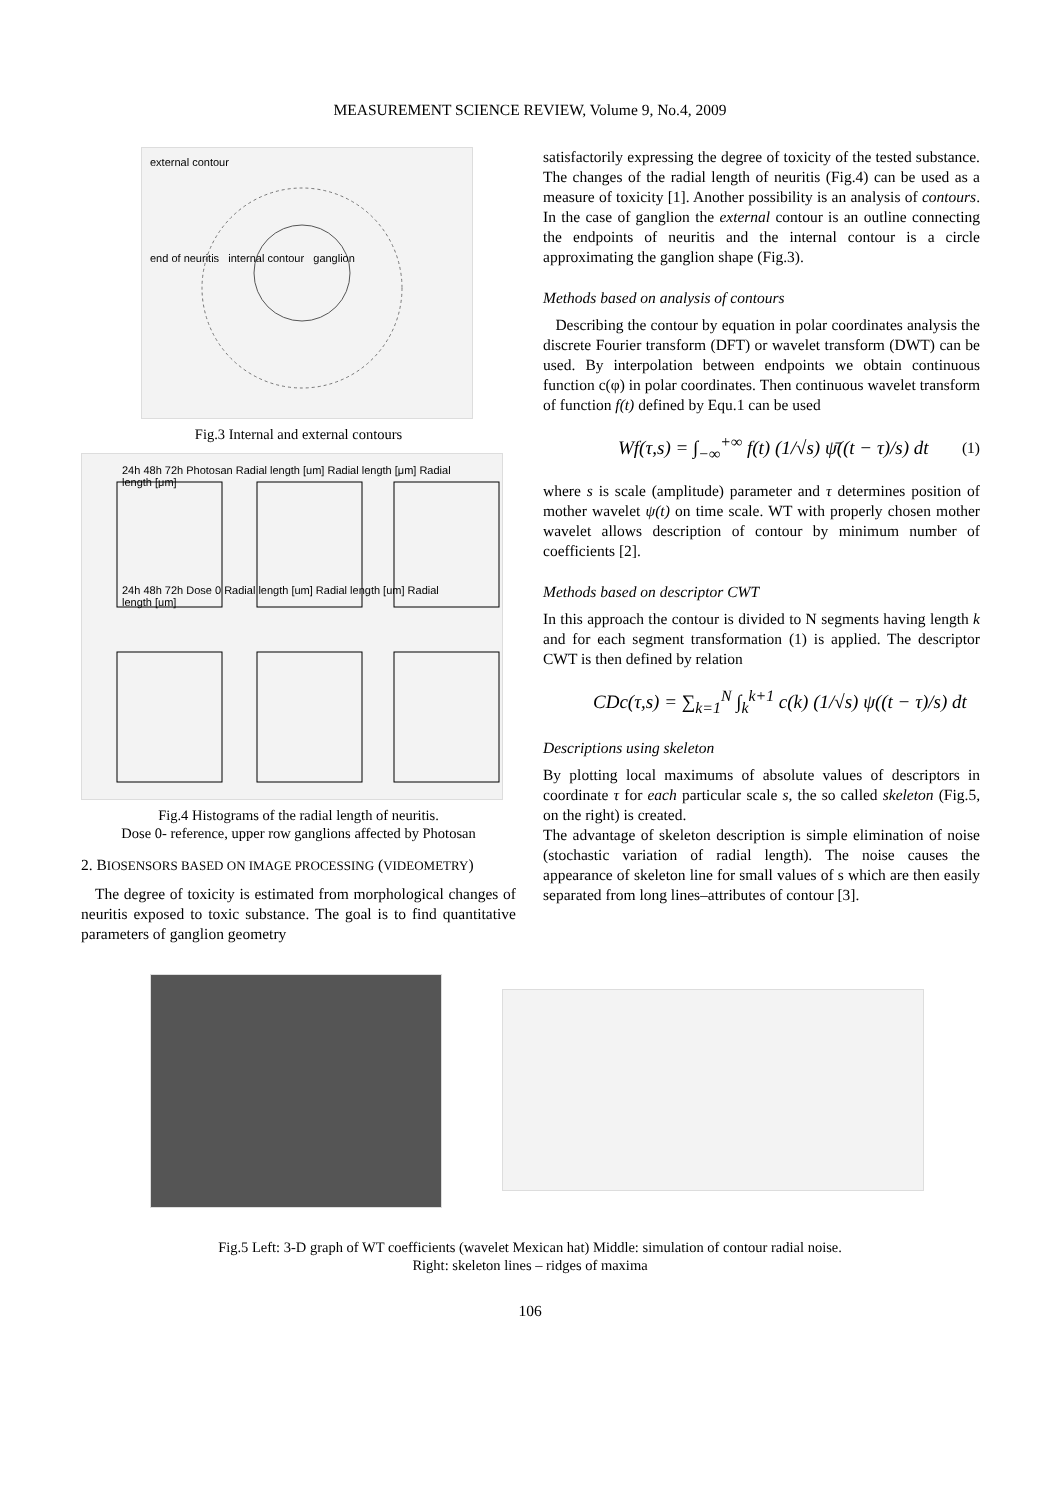MEASUREMENT SCIENCE REVIEW, Volume 9, No.4, 2009
external contour
end of neuritis internal contour ganglion
Fig.3 Internal and external contours
24h 48h 72h Photosan Radial length [um] Radial length [μm] Radial length [μm]
24h 48h 72h Dose 0 Radial length [um] Radial length [um] Radial length [um]
Fig.4 Histograms of the radial length of neuritis.
Dose 0- reference, upper row ganglions affected by Photosan
2. BIOSENSORS BASED ON IMAGE PROCESSING (VIDEOMETRY)
The degree of toxicity is estimated from morphological changes of neuritis exposed to toxic substance. The goal is to find quantitative parameters of ganglion geometry
satisfactorily expressing the degree of toxicity of the tested substance. The changes of the radial length of neuritis (Fig.4) can be used as a measure of toxicity [1]. Another possibility is an analysis of contours. In the case of ganglion the external contour is an outline connecting the endpoints of neuritis and the internal contour is a circle approximating the ganglion shape (Fig.3).
Methods based on analysis of contours
Describing the contour by equation in polar coordinates analysis the discrete Fourier transform (DFT) or wavelet transform (DWT) can be used. By interpolation between endpoints we obtain continuous function c(φ) in polar coordinates. Then continuous wavelet transform of function f(t) defined by Equ.1 can be used
Wf(τ,s) = ∫<sub>−∞</sub><sup>+∞</sup> f(t) (1/√s) ψ̄((t − τ)/s) dt (1)
where s is scale (amplitude) parameter and τ determines position of mother wavelet ψ(t) on time scale. WT with properly chosen mother wavelet allows description of contour by minimum number of coefficients [2].
Methods based on descriptor CWT
In this approach the contour is divided to N segments having length k and for each segment transformation (1) is applied. The descriptor CWT is then defined by relation
CDc(τ,s) = ∑<sub>k=1</sub><sup>N</sup> ∫<sub>k</sub><sup>k+1</sup> c(k) (1/√s) ψ((t − τ)/s) dt
Descriptions using skeleton
By plotting local maximums of absolute values of descriptors in coordinate τ for each particular scale s, the so called skeleton (Fig.5, on the right) is created.
The advantage of skeleton description is simple elimination of noise (stochastic variation of radial length). The noise causes the appearance of skeleton line for small values of s which are then easily separated from long lines–attributes of contour [3].
Fig.5 Left: 3-D graph of WT coefficients (wavelet Mexican hat) Middle: simulation of contour radial noise.
Right: skeleton lines – ridges of maxima
106